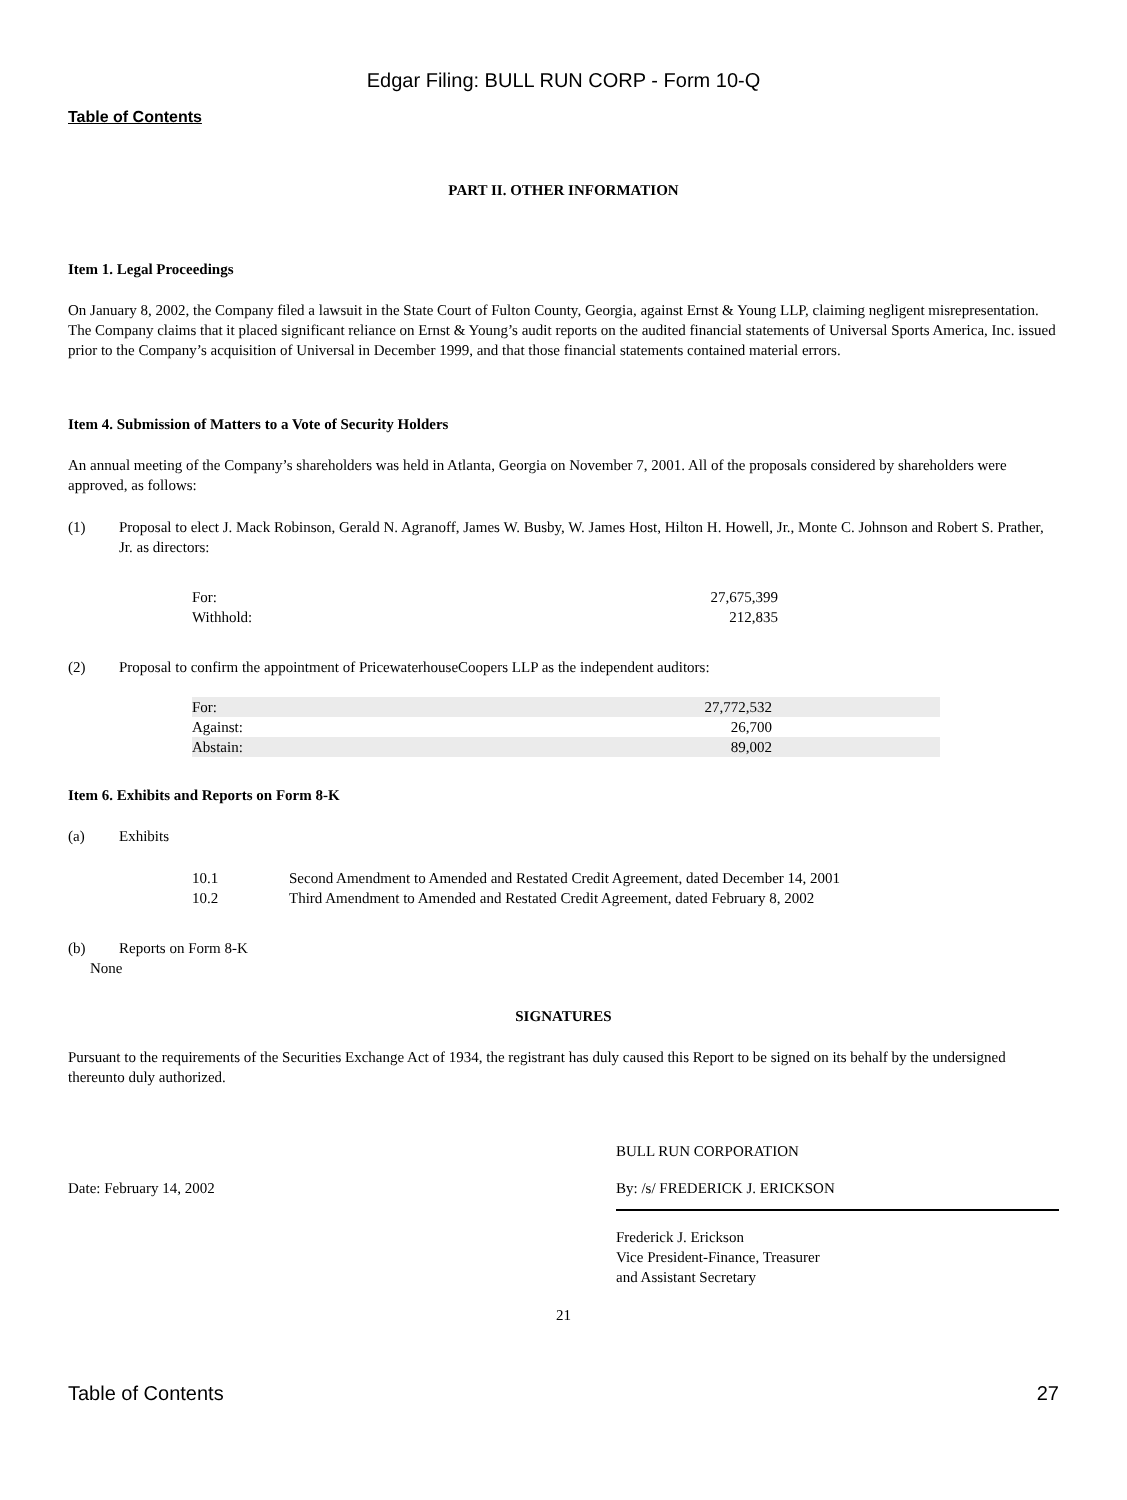Edgar Filing: BULL RUN CORP - Form 10-Q
Table of Contents
PART II. OTHER INFORMATION
Item 1. Legal Proceedings
On January 8, 2002, the Company filed a lawsuit in the State Court of Fulton County, Georgia, against Ernst & Young LLP, claiming negligent misrepresentation. The Company claims that it placed significant reliance on Ernst & Young’s audit reports on the audited financial statements of Universal Sports America, Inc. issued prior to the Company’s acquisition of Universal in December 1999, and that those financial statements contained material errors.
Item 4. Submission of Matters to a Vote of Security Holders
An annual meeting of the Company’s shareholders was held in Atlanta, Georgia on November 7, 2001. All of the proposals considered by shareholders were approved, as follows:
(1) Proposal to elect J. Mack Robinson, Gerald N. Agranoff, James W. Busby, W. James Host, Hilton H. Howell, Jr., Monte C. Johnson and Robert S. Prather, Jr. as directors:
| For: | 27,675,399 |
| Withhold: | 212,835 |
(2) Proposal to confirm the appointment of PricewaterhouseCoopers LLP as the independent auditors:
| For: | 27,772,532 | |
| Against: | 26,700 | |
| Abstain: | 89,002 | |
Item 6. Exhibits and Reports on Form 8-K
(a) Exhibits
| 10.1 | Second Amendment to Amended and Restated Credit Agreement, dated December 14, 2001 |
| 10.2 | Third Amendment to Amended and Restated Credit Agreement, dated February 8, 2002 |
(b) Reports on Form 8-K
None
SIGNATURES
Pursuant to the requirements of the Securities Exchange Act of 1934, the registrant has duly caused this Report to be signed on its behalf by the undersigned thereunto duly authorized.
BULL RUN CORPORATION
Date: February 14, 2002 By: /s/ FREDERICK J. ERICKSON
Frederick J. Erickson
Vice President-Finance, Treasurer
and Assistant Secretary
21
Table of Contents 27